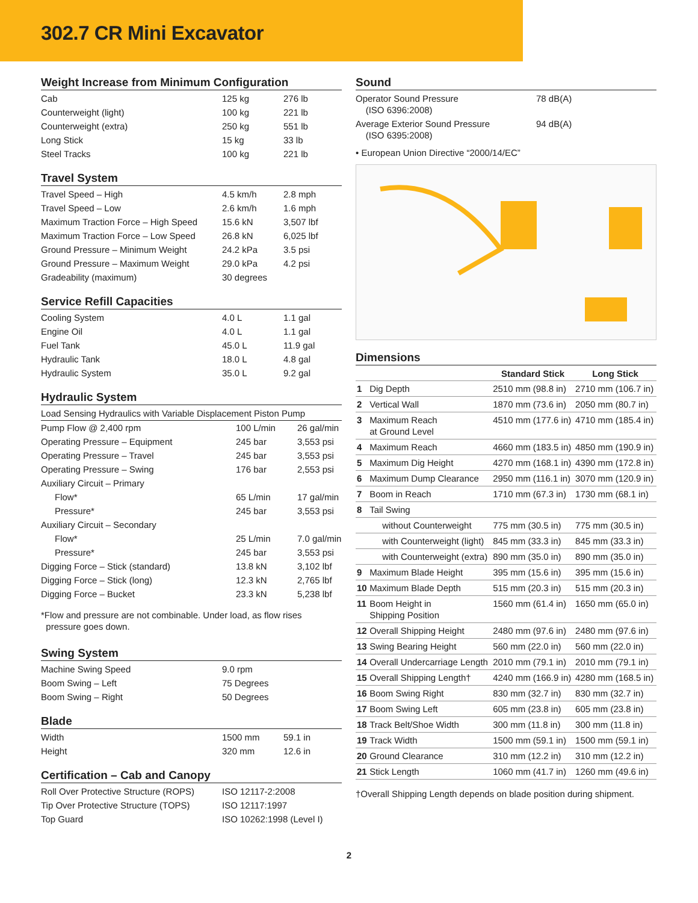302.7 CR Mini Excavator
Weight Increase from Minimum Configuration
| Cab | 125 kg | 276 lb |
| Counterweight (light) | 100 kg | 221 lb |
| Counterweight (extra) | 250 kg | 551 lb |
| Long Stick | 15 kg | 33 lb |
| Steel Tracks | 100 kg | 221 lb |
Travel System
| Travel Speed – High | 4.5 km/h | 2.8 mph |
| Travel Speed – Low | 2.6 km/h | 1.6 mph |
| Maximum Traction Force – High Speed | 15.6 kN | 3,507 lbf |
| Maximum Traction Force – Low Speed | 26.8 kN | 6,025 lbf |
| Ground Pressure – Minimum Weight | 24.2 kPa | 3.5 psi |
| Ground Pressure – Maximum Weight | 29.0 kPa | 4.2 psi |
| Gradeability (maximum) | 30 degrees | |
Service Refill Capacities
| Cooling System | 4.0 L | 1.1 gal |
| Engine Oil | 4.0 L | 1.1 gal |
| Fuel Tank | 45.0 L | 11.9 gal |
| Hydraulic Tank | 18.0 L | 4.8 gal |
| Hydraulic System | 35.0 L | 9.2 gal |
Hydraulic System
| Load Sensing Hydraulics with Variable Displacement Piston Pump | | |
| Pump Flow @ 2,400 rpm | 100 L/min | 26 gal/min |
| Operating Pressure – Equipment | 245 bar | 3,553 psi |
| Operating Pressure – Travel | 245 bar | 3,553 psi |
| Operating Pressure – Swing | 176 bar | 2,553 psi |
| Auxiliary Circuit – Primary | | |
| Flow* | 65 L/min | 17 gal/min |
| Pressure* | 245 bar | 3,553 psi |
| Auxiliary Circuit – Secondary | | |
| Flow* | 25 L/min | 7.0 gal/min |
| Pressure* | 245 bar | 3,553 psi |
| Digging Force – Stick (standard) | 13.8 kN | 3,102 lbf |
| Digging Force – Stick (long) | 12.3 kN | 2,765 lbf |
| Digging Force – Bucket | 23.3 kN | 5,238 lbf |
*Flow and pressure are not combinable. Under load, as flow rises
pressure goes down.
Swing System
| Machine Swing Speed | 9.0 rpm |
| Boom Swing – Left | 75 Degrees |
| Boom Swing – Right | 50 Degrees |
Blade
| Width | 1500 mm | 59.1 in |
| Height | 320 mm | 12.6 in |
Certification – Cab and Canopy
| Roll Over Protective Structure (ROPS) | ISO 12117-2:2008 |
| Tip Over Protective Structure (TOPS) | ISO 12117:1997 |
| Top Guard | ISO 10262:1998 (Level I) |
Sound
| Operator Sound Pressure (ISO 6396:2008) | 78 dB(A) |
| Average Exterior Sound Pressure (ISO 6395:2008) | 94 dB(A) |
• European Union Directive “2000/14/EC”
Dimensions
| | | Standard Stick | Long Stick |
| --- | --- | --- | --- |
| 1 | Dig Depth | 2510 mm (98.8 in) | 2710 mm (106.7 in) |
| 2 | Vertical Wall | 1870 mm (73.6 in) | 2050 mm (80.7 in) |
| 3 | Maximum Reach at Ground Level | 4510 mm (177.6 in) | 4710 mm (185.4 in) |
| 4 | Maximum Reach | 4660 mm (183.5 in) | 4850 mm (190.9 in) |
| 5 | Maximum Dig Height | 4270 mm (168.1 in) | 4390 mm (172.8 in) |
| 6 | Maximum Dump Clearance | 2950 mm (116.1 in) | 3070 mm (120.9 in) |
| 7 | Boom in Reach | 1710 mm (67.3 in) | 1730 mm (68.1 in) |
| 8 | Tail Swing | | |
| | without Counterweight | 775 mm (30.5 in) | 775 mm (30.5 in) |
| | with Counterweight (light) | 845 mm (33.3 in) | 845 mm (33.3 in) |
| | with Counterweight (extra) | 890 mm (35.0 in) | 890 mm (35.0 in) |
| 9 | Maximum Blade Height | 395 mm (15.6 in) | 395 mm (15.6 in) |
| 10 | Maximum Blade Depth | 515 mm (20.3 in) | 515 mm (20.3 in) |
| 11 | Boom Height in Shipping Position | 1560 mm (61.4 in) | 1650 mm (65.0 in) |
| 12 | Overall Shipping Height | 2480 mm (97.6 in) | 2480 mm (97.6 in) |
| 13 | Swing Bearing Height | 560 mm (22.0 in) | 560 mm (22.0 in) |
| 14 | Overall Undercarriage Length | 2010 mm (79.1 in) | 2010 mm (79.1 in) |
| 15 | Overall Shipping Length† | 4240 mm (166.9 in) | 4280 mm (168.5 in) |
| 16 | Boom Swing Right | 830 mm (32.7 in) | 830 mm (32.7 in) |
| 17 | Boom Swing Left | 605 mm (23.8 in) | 605 mm (23.8 in) |
| 18 | Track Belt/Shoe Width | 300 mm (11.8 in) | 300 mm (11.8 in) |
| 19 | Track Width | 1500 mm (59.1 in) | 1500 mm (59.1 in) |
| 20 | Ground Clearance | 310 mm (12.2 in) | 310 mm (12.2 in) |
| 21 | Stick Length | 1060 mm (41.7 in) | 1260 mm (49.6 in) |
†Overall Shipping Length depends on blade position during shipment.
2